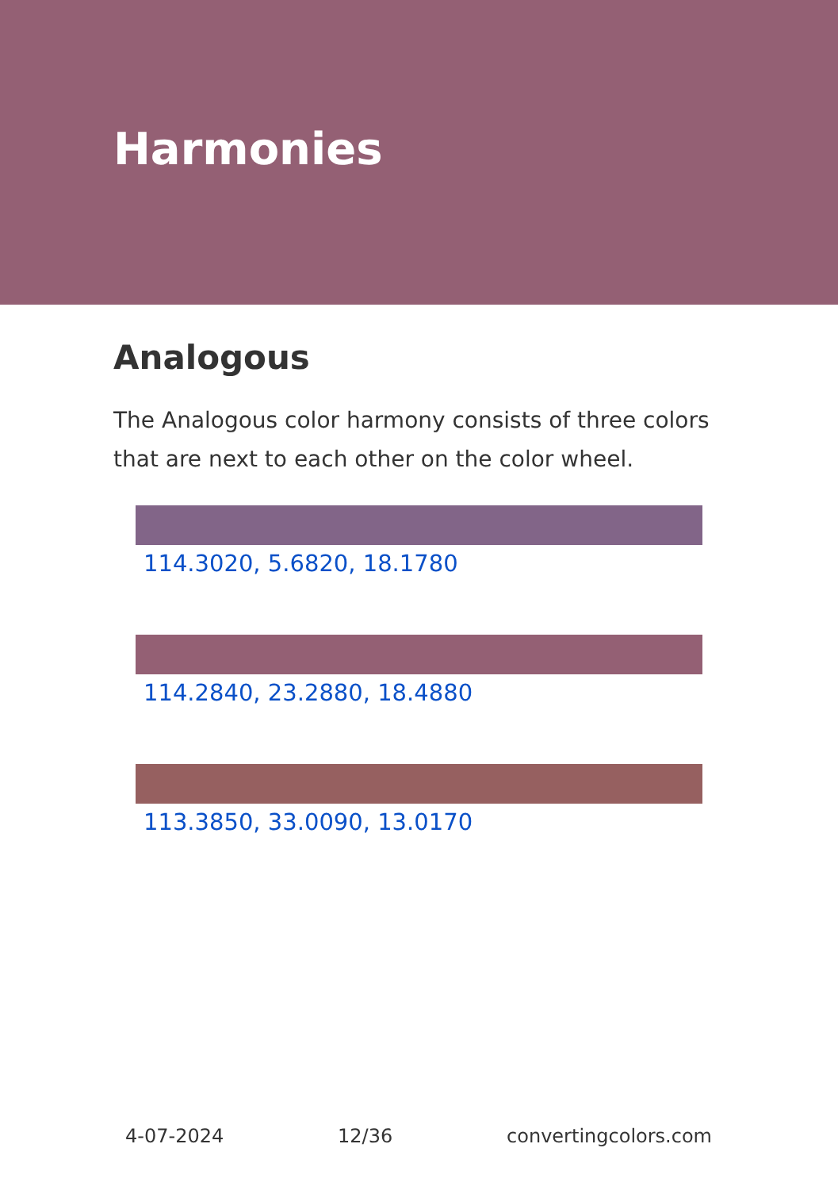Harmonies
Analogous
The Analogous color harmony consists of three colors that are next to each other on the color wheel.
114.3020, 5.6820, 18.1780
114.2840, 23.2880, 18.4880
113.3850, 33.0090, 13.0170
4-07-2024 12/36 convertingcolors.com